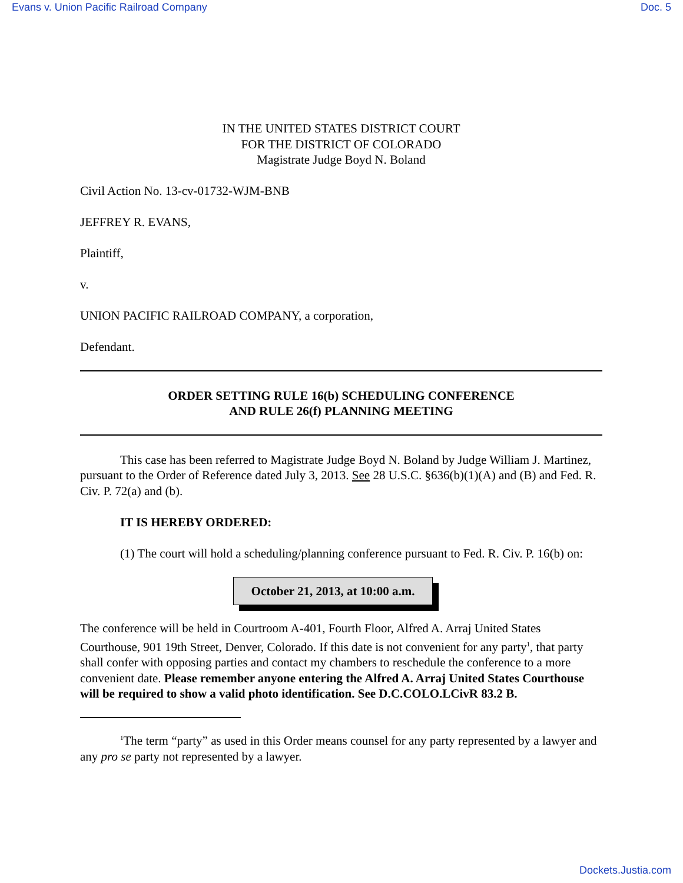Evans v. Union Pacific Railroad Company Doc. 5
IN THE UNITED STATES DISTRICT COURT
FOR THE DISTRICT OF COLORADO
Magistrate Judge Boyd N. Boland
Civil Action No. 13-cv-01732-WJM-BNB
JEFFREY R. EVANS,
Plaintiff,
v.
UNION PACIFIC RAILROAD COMPANY, a corporation,
Defendant.
ORDER SETTING RULE 16(b) SCHEDULING CONFERENCE
AND RULE 26(f) PLANNING MEETING
This case has been referred to Magistrate Judge Boyd N. Boland by Judge William J. Martinez, pursuant to the Order of Reference dated July 3, 2013. See 28 U.S.C. §636(b)(1)(A) and (B) and Fed. R. Civ. P. 72(a) and (b).
IT IS HEREBY ORDERED:
(1) The court will hold a scheduling/planning conference pursuant to Fed. R. Civ. P. 16(b) on:
October 21, 2013, at 10:00 a.m.
The conference will be held in Courtroom A-401, Fourth Floor, Alfred A. Arraj United States Courthouse, 901 19th Street, Denver, Colorado. If this date is not convenient for any party<sup>1</sup>, that party shall confer with opposing parties and contact my chambers to reschedule the conference to a more convenient date. Please remember anyone entering the Alfred A. Arraj United States Courthouse will be required to show a valid photo identification. See D.C.COLO.LCivR 83.2 B.
<sup>1</sup> The term “party” as used in this Order means counsel for any party represented by a lawyer and any pro se party not represented by a lawyer.
Dockets.Justia.com